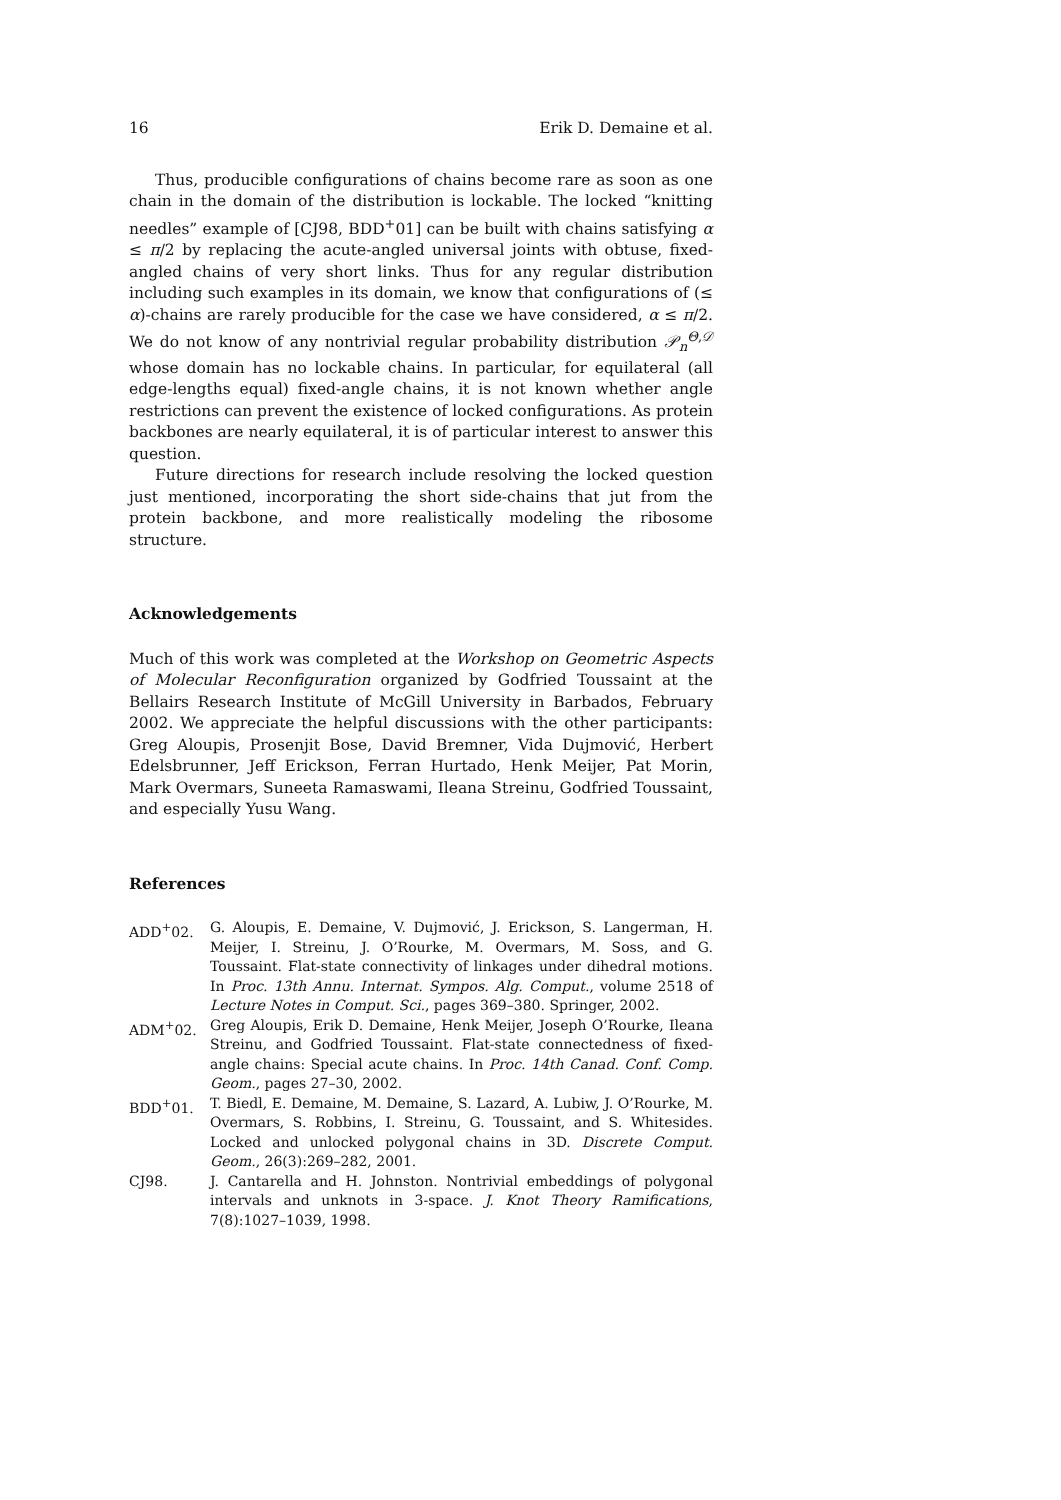16 Erik D. Demaine et al.
Thus, producible configurations of chains become rare as soon as one chain in the domain of the distribution is lockable. The locked “knitting needles” example of [CJ98, BDD<sup>+</sup>01] can be built with chains satisfying α ≤ π/2 by replacing the acute-angled universal joints with obtuse, fixed-angled chains of very short links. Thus for any regular distribution including such examples in its domain, we know that configurations of (≤ α)-chains are rarely producible for the case we have considered, α ≤ π/2. We do not know of any nontrivial regular probability distribution 𝒫<sub>n</sub><sup>Θ,𝒟</sup> whose domain has no lockable chains. In particular, for equilateral (all edge-lengths equal) fixed-angle chains, it is not known whether angle restrictions can prevent the existence of locked configurations. As protein backbones are nearly equilateral, it is of particular interest to answer this question.
Future directions for research include resolving the locked question just mentioned, incorporating the short side-chains that jut from the protein backbone, and more realistically modeling the ribosome structure.
Acknowledgements
Much of this work was completed at the Workshop on Geometric Aspects of Molecular Reconfiguration organized by Godfried Toussaint at the Bellairs Research Institute of McGill University in Barbados, February 2002. We appreciate the helpful discussions with the other participants: Greg Aloupis, Prosenjit Bose, David Bremner, Vida Dujmović, Herbert Edelsbrunner, Jeff Erickson, Ferran Hurtado, Henk Meijer, Pat Morin, Mark Overmars, Suneeta Ramaswami, Ileana Streinu, Godfried Toussaint, and especially Yusu Wang.
References
ADD<sup>+</sup>02. G. Aloupis, E. Demaine, V. Dujmović, J. Erickson, S. Langerman, H. Meijer, I. Streinu, J. O’Rourke, M. Overmars, M. Soss, and G. Toussaint. Flat-state connectivity of linkages under dihedral motions. In Proc. 13th Annu. Internat. Sympos. Alg. Comput., volume 2518 of Lecture Notes in Comput. Sci., pages 369–380. Springer, 2002.
ADM<sup>+</sup>02. Greg Aloupis, Erik D. Demaine, Henk Meijer, Joseph O’Rourke, Ileana Streinu, and Godfried Toussaint. Flat-state connectedness of fixed-angle chains: Special acute chains. In Proc. 14th Canad. Conf. Comp. Geom., pages 27–30, 2002.
BDD<sup>+</sup>01. T. Biedl, E. Demaine, M. Demaine, S. Lazard, A. Lubiw, J. O’Rourke, M. Overmars, S. Robbins, I. Streinu, G. Toussaint, and S. Whitesides. Locked and unlocked polygonal chains in 3D. Discrete Comput. Geom., 26(3):269–282, 2001.
CJ98. J. Cantarella and H. Johnston. Nontrivial embeddings of polygonal intervals and unknots in 3-space. J. Knot Theory Ramifications, 7(8):1027–1039, 1998.